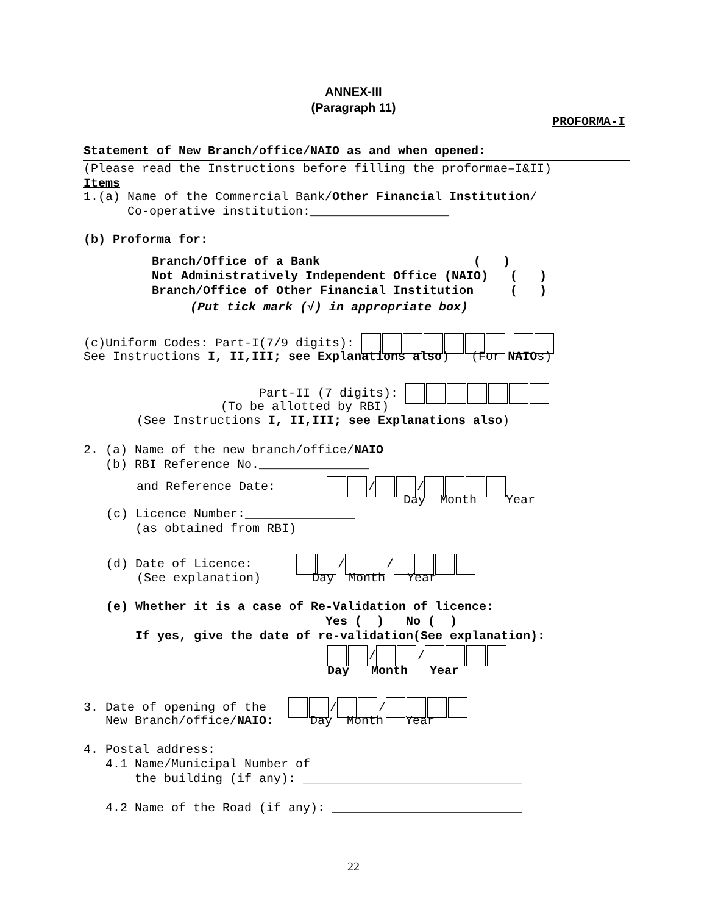ANNEX-III
(Paragraph 11)
PROFORMA-I
Statement of New Branch/office/NAIO as and when opened:
(Please read the Instructions before filling the proformae–I&II)
Items
1.(a) Name of the Commercial Bank/Other Financial Institution/ Co-operative institution:___________________
(b) Proforma for:
Branch/Office of a Bank ( ) Not Administratively Independent Office (NAIO) ( ) Branch/Office of Other Financial Institution ( )
(Put tick mark (√) in appropriate box)
(c)Uniform Codes: Part-I(7/9 digits):
See Instructions I, II,III; see Explanations also) (For NAIOs)
Part-II (7 digits):
(To be allotted by RBI)
(See Instructions I, II,III; see Explanations also)
2. (a) Name of the new branch/office/NAIO (b) RBI Reference No._______________
and Reference Date: / /
Day Month Year
(c) Licence Number:_______________ (as obtained from RBI)
(d) Date of Licence: / /
(See explanation) Day Month Year
(e) Whether it is a case of Re-Validation of licence: Yes ( ) No ( ) If yes, give the date of re-validation(See explanation):
/ /
Day Month Year
3. Date of opening of the / /
New Branch/office/NAIO: Day Month Year
4. Postal address: 4.1 Name/Municipal Number of the building (if any): ______________________________ 4.2 Name of the Road (if any): __________________________
22